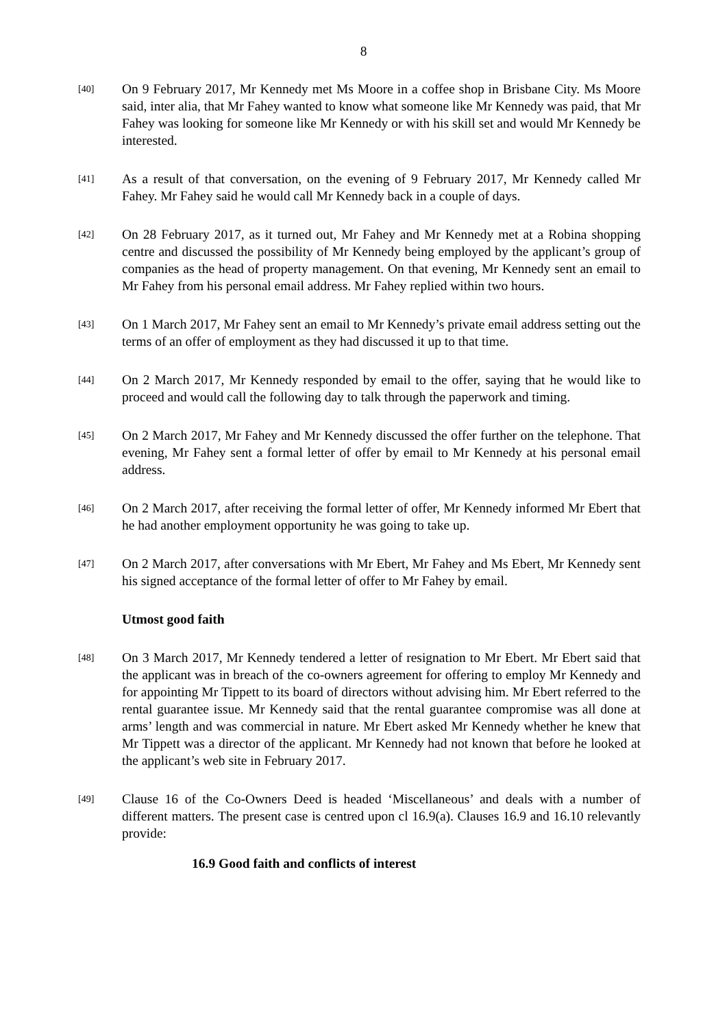8
[40]
On 9 February 2017, Mr Kennedy met Ms Moore in a coffee shop in Brisbane City. Ms Moore said, inter alia, that Mr Fahey wanted to know what someone like Mr Kennedy was paid, that Mr Fahey was looking for someone like Mr Kennedy or with his skill set and would Mr Kennedy be interested.
[41]
As a result of that conversation, on the evening of 9 February 2017, Mr Kennedy called Mr Fahey. Mr Fahey said he would call Mr Kennedy back in a couple of days.
[42]
On 28 February 2017, as it turned out, Mr Fahey and Mr Kennedy met at a Robina shopping centre and discussed the possibility of Mr Kennedy being employed by the applicant’s group of companies as the head of property management. On that evening, Mr Kennedy sent an email to Mr Fahey from his personal email address. Mr Fahey replied within two hours.
[43]
On 1 March 2017, Mr Fahey sent an email to Mr Kennedy’s private email address setting out the terms of an offer of employment as they had discussed it up to that time.
[44]
On 2 March 2017, Mr Kennedy responded by email to the offer, saying that he would like to proceed and would call the following day to talk through the paperwork and timing.
[45]
On 2 March 2017, Mr Fahey and Mr Kennedy discussed the offer further on the telephone. That evening, Mr Fahey sent a formal letter of offer by email to Mr Kennedy at his personal email address.
[46]
On 2 March 2017, after receiving the formal letter of offer, Mr Kennedy informed Mr Ebert that he had another employment opportunity he was going to take up.
[47]
On 2 March 2017, after conversations with Mr Ebert, Mr Fahey and Ms Ebert, Mr Kennedy sent his signed acceptance of the formal letter of offer to Mr Fahey by email.
Utmost good faith
[48]
On 3 March 2017, Mr Kennedy tendered a letter of resignation to Mr Ebert. Mr Ebert said that the applicant was in breach of the co-owners agreement for offering to employ Mr Kennedy and for appointing Mr Tippett to its board of directors without advising him. Mr Ebert referred to the rental guarantee issue. Mr Kennedy said that the rental guarantee compromise was all done at arms’ length and was commercial in nature. Mr Ebert asked Mr Kennedy whether he knew that Mr Tippett was a director of the applicant. Mr Kennedy had not known that before he looked at the applicant’s web site in February 2017.
[49]
Clause 16 of the Co-Owners Deed is headed ‘Miscellaneous’ and deals with a number of different matters. The present case is centred upon cl 16.9(a). Clauses 16.9 and 16.10 relevantly provide:
16.9 Good faith and conflicts of interest